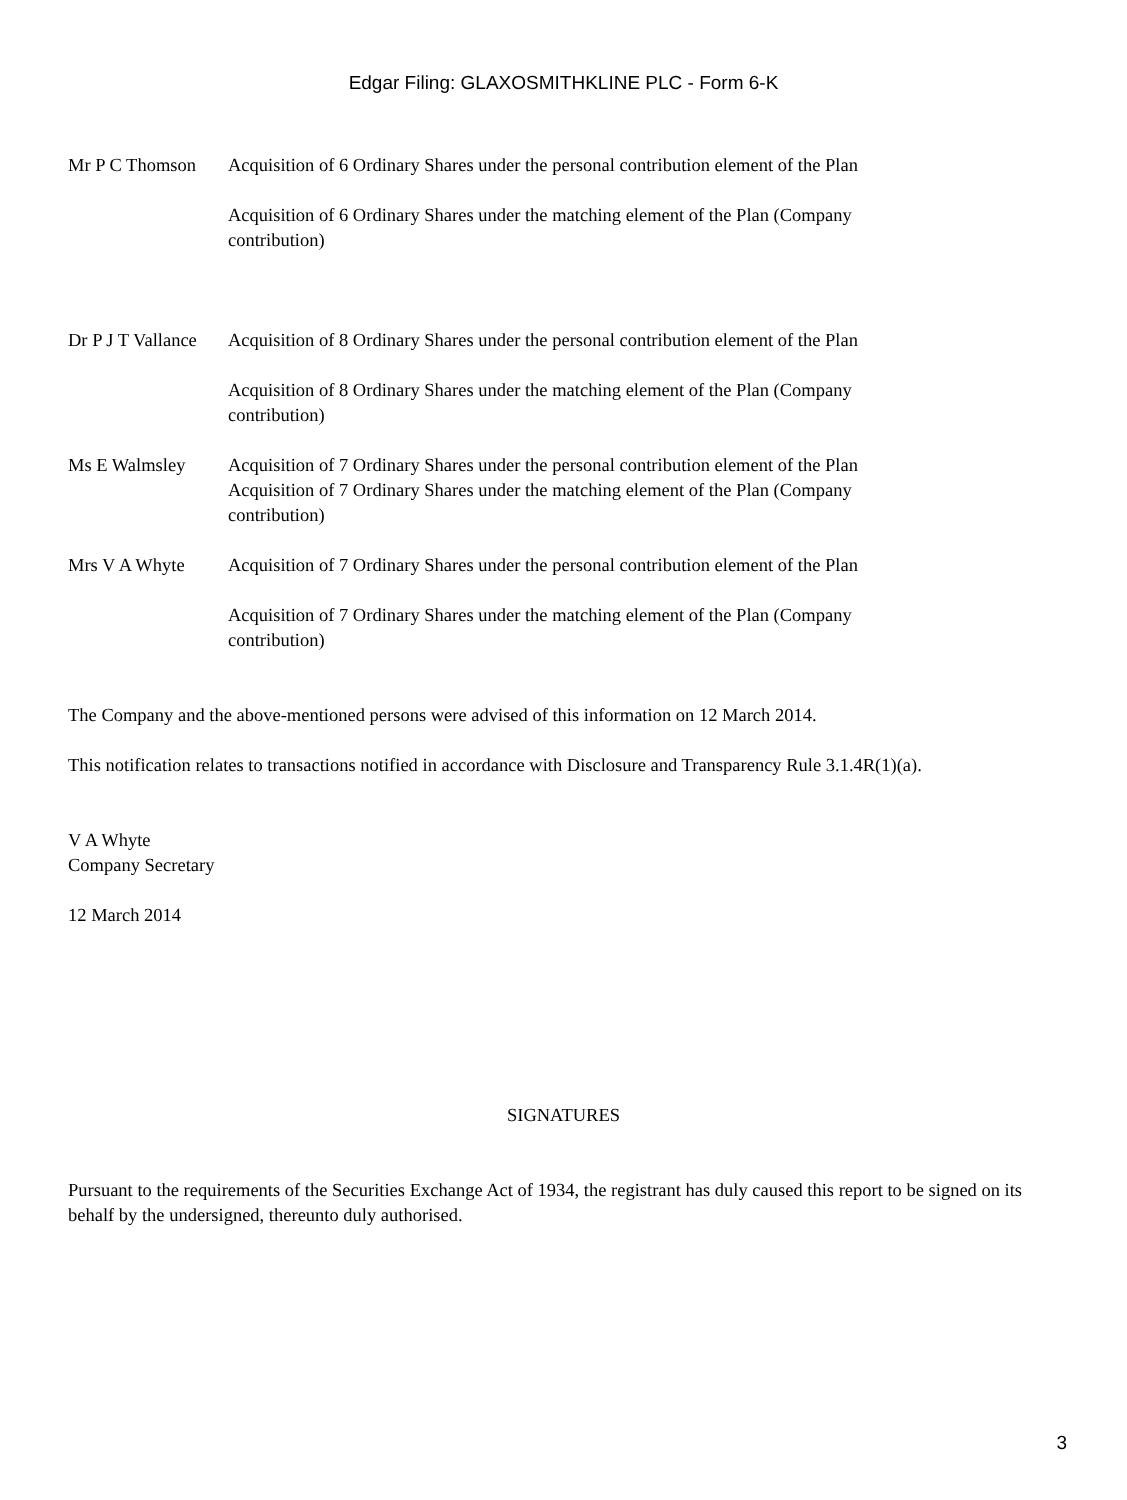Edgar Filing: GLAXOSMITHKLINE PLC - Form 6-K
Mr P C Thomson Acquisition of 6 Ordinary Shares under the personal contribution element of the Plan
Acquisition of 6 Ordinary Shares under the matching element of the Plan (Company contribution)
Dr P J T Vallance
Acquisition of 8 Ordinary Shares under the personal contribution element of the Plan
Acquisition of 8 Ordinary Shares under the matching element of the Plan (Company contribution)
Ms E Walmsley Acquisition of 7 Ordinary Shares under the personal contribution element of the Plan
Acquisition of 7 Ordinary Shares under the matching element of the Plan (Company contribution)
Mrs V A Whyte Acquisition of 7 Ordinary Shares under the personal contribution element of the Plan
Acquisition of 7 Ordinary Shares under the matching element of the Plan (Company contribution)
The Company and the above-mentioned persons were advised of this information on 12 March 2014.
This notification relates to transactions notified in accordance with Disclosure and Transparency Rule 3.1.4R(1)(a).
V A Whyte
Company Secretary
12 March 2014
SIGNATURES
Pursuant to the requirements of the Securities Exchange Act of 1934, the registrant has duly caused this report to be signed on its behalf by the undersigned, thereunto duly authorised.
3